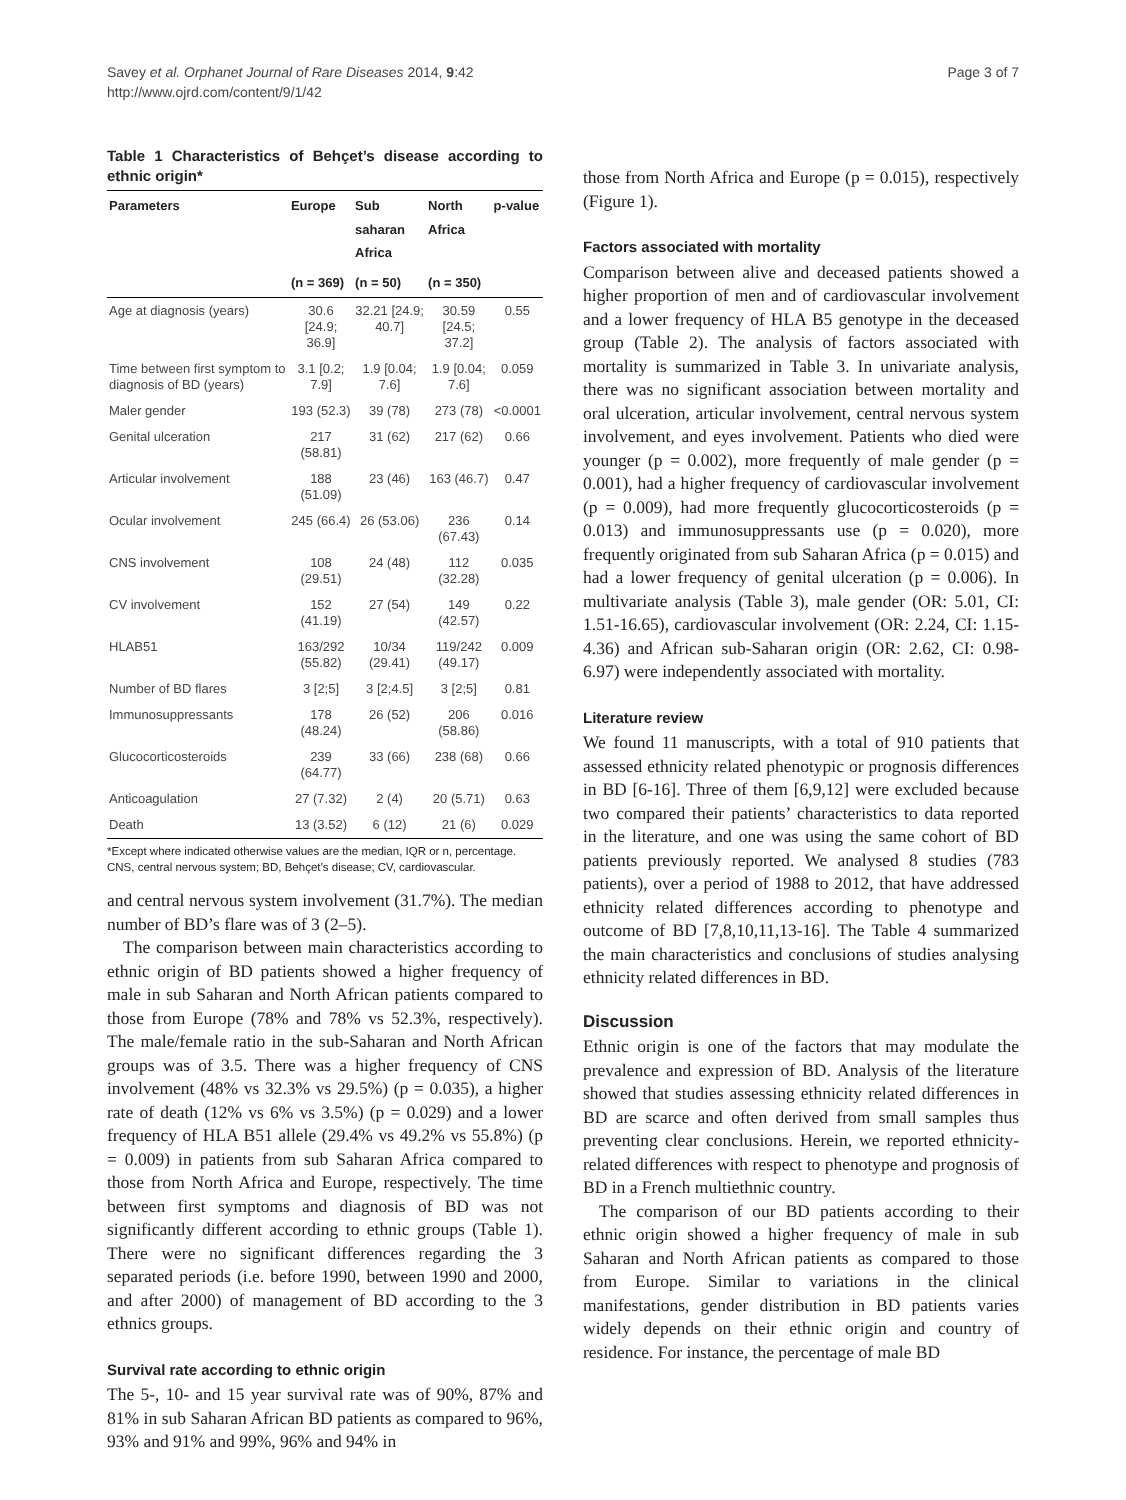Savey et al. Orphanet Journal of Rare Diseases 2014, 9:42
http://www.ojrd.com/content/9/1/42
Page 3 of 7
Table 1 Characteristics of Behçet’s disease according to ethnic origin*
| Parameters | Europe | Sub saharan Africa | North Africa | p-value |
| --- | --- | --- | --- | --- |
| | (n = 369) | (n = 50) | (n = 350) | |
| Age at diagnosis (years) | 30.6 [24.9; 36.9] | 32.21 [24.9; 40.7] | 30.59 [24.5; 37.2] | 0.55 |
| Time between first symptom to diagnosis of BD (years) | 3.1 [0.2; 7.9] | 1.9 [0.04; 7.6] | 1.9 [0.04; 7.6] | 0.059 |
| Maler gender | 193 (52.3) | 39 (78) | 273 (78) | <0.0001 |
| Genital ulceration | 217 (58.81) | 31 (62) | 217 (62) | 0.66 |
| Articular involvement | 188 (51.09) | 23 (46) | 163 (46.7) | 0.47 |
| Ocular involvement | 245 (66.4) | 26 (53.06) | 236 (67.43) | 0.14 |
| CNS involvement | 108 (29.51) | 24 (48) | 112 (32.28) | 0.035 |
| CV involvement | 152 (41.19) | 27 (54) | 149 (42.57) | 0.22 |
| HLAB51 | 163/292 (55.82) | 10/34 (29.41) | 119/242 (49.17) | 0.009 |
| Number of BD flares | 3 [2;5] | 3 [2;4.5] | 3 [2;5] | 0.81 |
| Immunosuppressants | 178 (48.24) | 26 (52) | 206 (58.86) | 0.016 |
| Glucocorticosteroids | 239 (64.77) | 33 (66) | 238 (68) | 0.66 |
| Anticoagulation | 27 (7.32) | 2 (4) | 20 (5.71) | 0.63 |
| Death | 13 (3.52) | 6 (12) | 21 (6) | 0.029 |
*Except where indicated otherwise values are the median, IQR or n, percentage.
CNS, central nervous system; BD, Behçet’s disease; CV, cardiovascular.
and central nervous system involvement (31.7%). The median number of BD’s flare was of 3 (2–5).
The comparison between main characteristics according to ethnic origin of BD patients showed a higher frequency of male in sub Saharan and North African patients compared to those from Europe (78% and 78% vs 52.3%, respectively). The male/female ratio in the sub-Saharan and North African groups was of 3.5. There was a higher frequency of CNS involvement (48% vs 32.3% vs 29.5%) (p = 0.035), a higher rate of death (12% vs 6% vs 3.5%) (p = 0.029) and a lower frequency of HLA B51 allele (29.4% vs 49.2% vs 55.8%) (p = 0.009) in patients from sub Saharan Africa compared to those from North Africa and Europe, respectively. The time between first symptoms and diagnosis of BD was not significantly different according to ethnic groups (Table 1). There were no significant differences regarding the 3 separated periods (i.e. before 1990, between 1990 and 2000, and after 2000) of management of BD according to the 3 ethnics groups.
Survival rate according to ethnic origin
The 5-, 10- and 15 year survival rate was of 90%, 87% and 81% in sub Saharan African BD patients as compared to 96%, 93% and 91% and 99%, 96% and 94% in
those from North Africa and Europe (p = 0.015), respectively (Figure 1).
Factors associated with mortality
Comparison between alive and deceased patients showed a higher proportion of men and of cardiovascular involvement and a lower frequency of HLA B5 genotype in the deceased group (Table 2). The analysis of factors associated with mortality is summarized in Table 3. In univariate analysis, there was no significant association between mortality and oral ulceration, articular involvement, central nervous system involvement, and eyes involvement. Patients who died were younger (p = 0.002), more frequently of male gender (p = 0.001), had a higher frequency of cardiovascular involvement (p = 0.009), had more frequently glucocorticosteroids (p = 0.013) and immunosuppressants use (p = 0.020), more frequently originated from sub Saharan Africa (p = 0.015) and had a lower frequency of genital ulceration (p = 0.006). In multivariate analysis (Table 3), male gender (OR: 5.01, CI: 1.51-16.65), cardiovascular involvement (OR: 2.24, CI: 1.15-4.36) and African sub-Saharan origin (OR: 2.62, CI: 0.98-6.97) were independently associated with mortality.
Literature review
We found 11 manuscripts, with a total of 910 patients that assessed ethnicity related phenotypic or prognosis differences in BD [6-16]. Three of them [6,9,12] were excluded because two compared their patients’ characteristics to data reported in the literature, and one was using the same cohort of BD patients previously reported. We analysed 8 studies (783 patients), over a period of 1988 to 2012, that have addressed ethnicity related differences according to phenotype and outcome of BD [7,8,10,11,13-16]. The Table 4 summarized the main characteristics and conclusions of studies analysing ethnicity related differences in BD.
Discussion
Ethnic origin is one of the factors that may modulate the prevalence and expression of BD. Analysis of the literature showed that studies assessing ethnicity related differences in BD are scarce and often derived from small samples thus preventing clear conclusions. Herein, we reported ethnicity-related differences with respect to phenotype and prognosis of BD in a French multiethnic country.
The comparison of our BD patients according to their ethnic origin showed a higher frequency of male in sub Saharan and North African patients as compared to those from Europe. Similar to variations in the clinical manifestations, gender distribution in BD patients varies widely depends on their ethnic origin and country of residence. For instance, the percentage of male BD